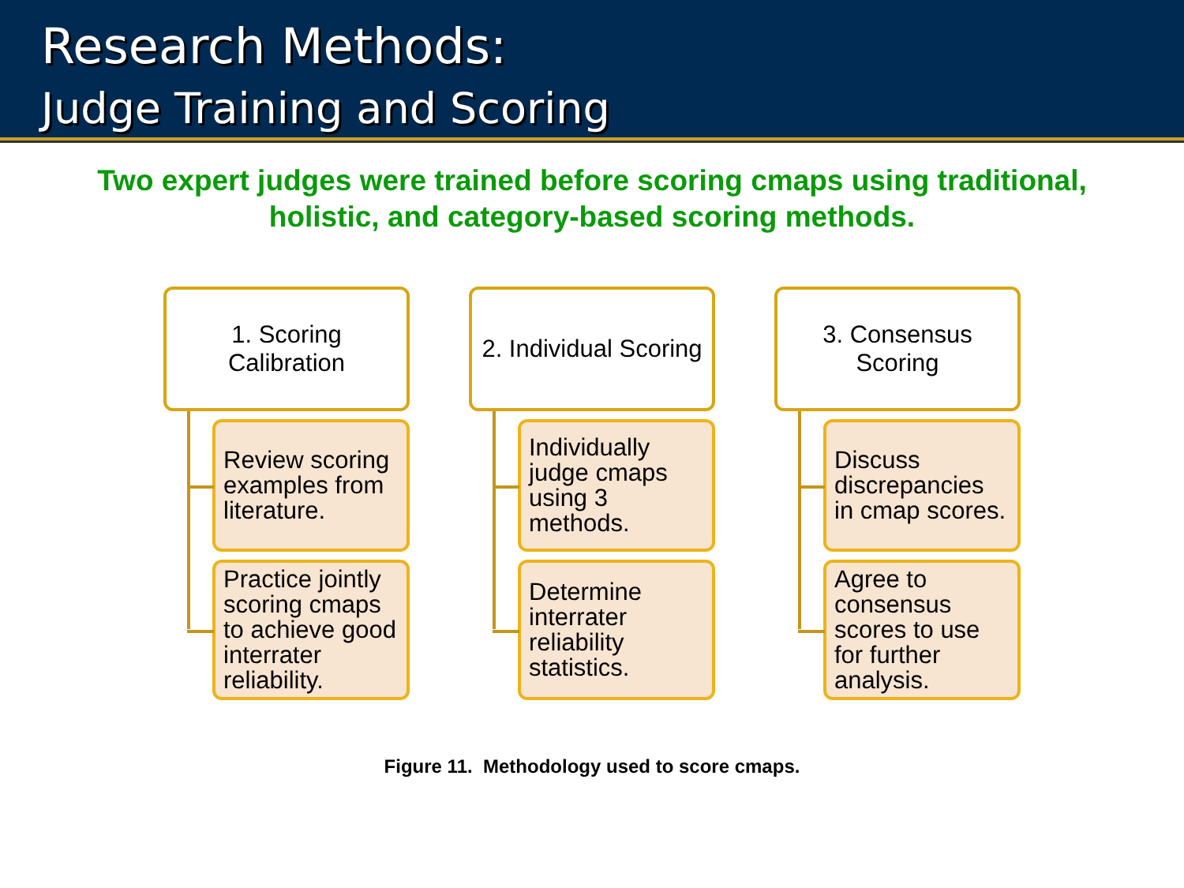Research Methods:
Judge Training and Scoring
Two expert judges were trained before scoring cmaps using traditional,
holistic, and category-based scoring methods.
1. Scoring
Calibration
Review scoring examples from literature.
Practice jointly scoring cmaps to achieve good interrater reliability.
2. Individual Scoring
Individually judge cmaps using 3 methods.
Determine interrater reliability statistics.
3. Consensus
Scoring
Discuss discrepancies in cmap scores.
Agree to consensus scores to use for further analysis.
Figure 11. Methodology used to score cmaps.